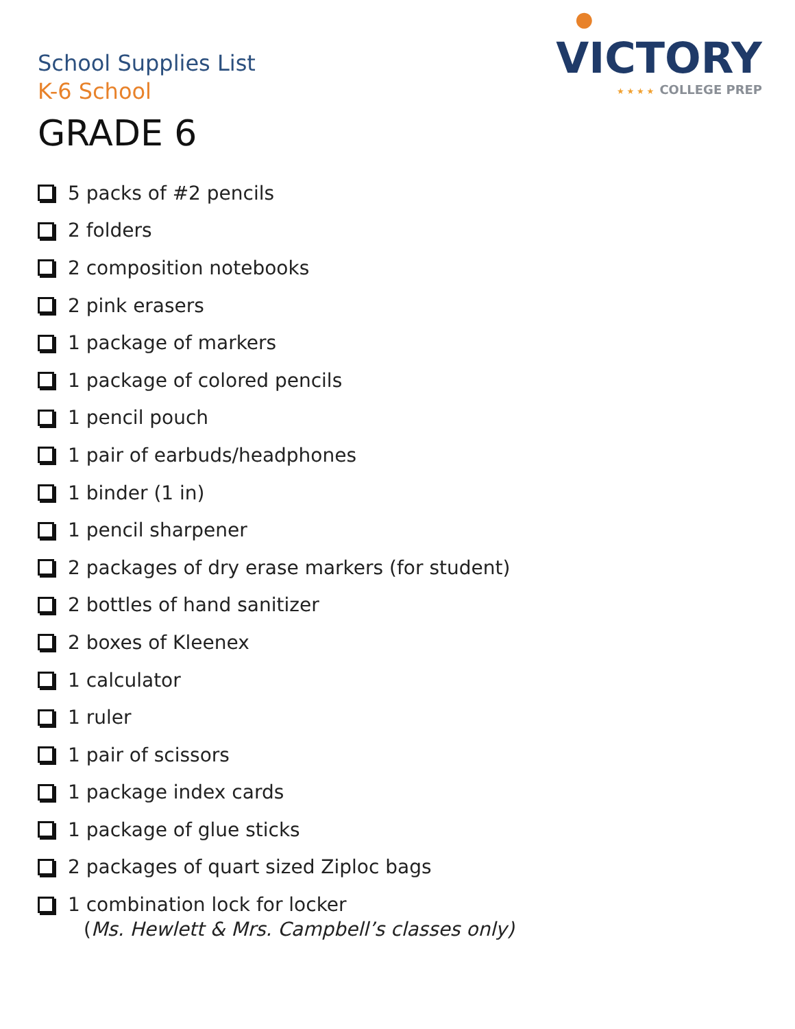●
VICTORY
★ ★ ★ ★ COLLEGE PREP
School Supplies List
K-6 School
GRADE 6
5 packs of #2 pencils
2 folders
2 composition notebooks
2 pink erasers
1 package of markers
1 package of colored pencils
1 pencil pouch
1 pair of earbuds/headphones
1 binder (1 in)
1 pencil sharpener
2 packages of dry erase markers (for student)
2 bottles of hand sanitizer
2 boxes of Kleenex
1 calculator
1 ruler
1 pair of scissors
1 package index cards
1 package of glue sticks
2 packages of quart sized Ziploc bags
1 combination lock for locker
(Ms. Hewlett & Mrs. Campbell’s classes only)